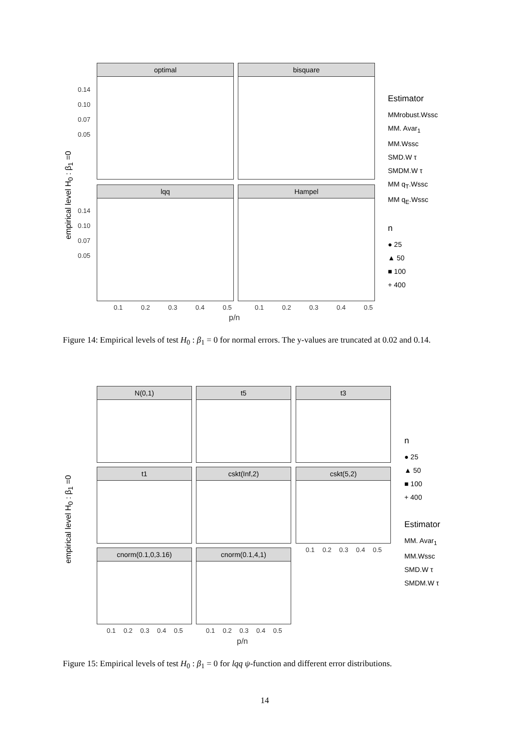optimal bisquare
lqq Hampel
empirical level H<sub>0</sub> : β<sub>1</sub> =0
0.14
0.10
0.07
0.05
0.14
0.10
0.07
0.05
0.1 0.2 0.3 0.4 0.5 0.1 0.2 0.3 0.4 0.5
p/n
Estimator
MMrobust.Wssc
MM. Avar<sub>1</sub>
MM.Wssc
SMD.W τ
SMDM.W τ
MM q<sub>T</sub>.Wssc
MM q<sub>E</sub>.Wssc
n
● 25
▲ 50
■ 100
+ 400
Figure 14: Empirical levels of test H<sub>0</sub> : β<sub>1</sub> = 0 for normal errors. The y-values are truncated at 0.02 and 0.14.
N(0,1) t5 t3
t1 cskt(Inf,2) cskt(5,2)
cnorm(0.1,0,3.16) cnorm(0.1,4,1)
empirical level H<sub>0</sub> : β<sub>1</sub> =0
0.1 0.2 0.3 0.4 0.5 0.1 0.2 0.3 0.4 0.5
0.1 0.2 0.3 0.4 0.5
p/n
n
● 25
▲ 50
■ 100
+ 400
Estimator
MM. Avar<sub>1</sub>
MM.Wssc
SMD.W τ
SMDM.W τ
Figure 15: Empirical levels of test H<sub>0</sub> : β<sub>1</sub> = 0 for lqq ψ-function and different error distributions.
14